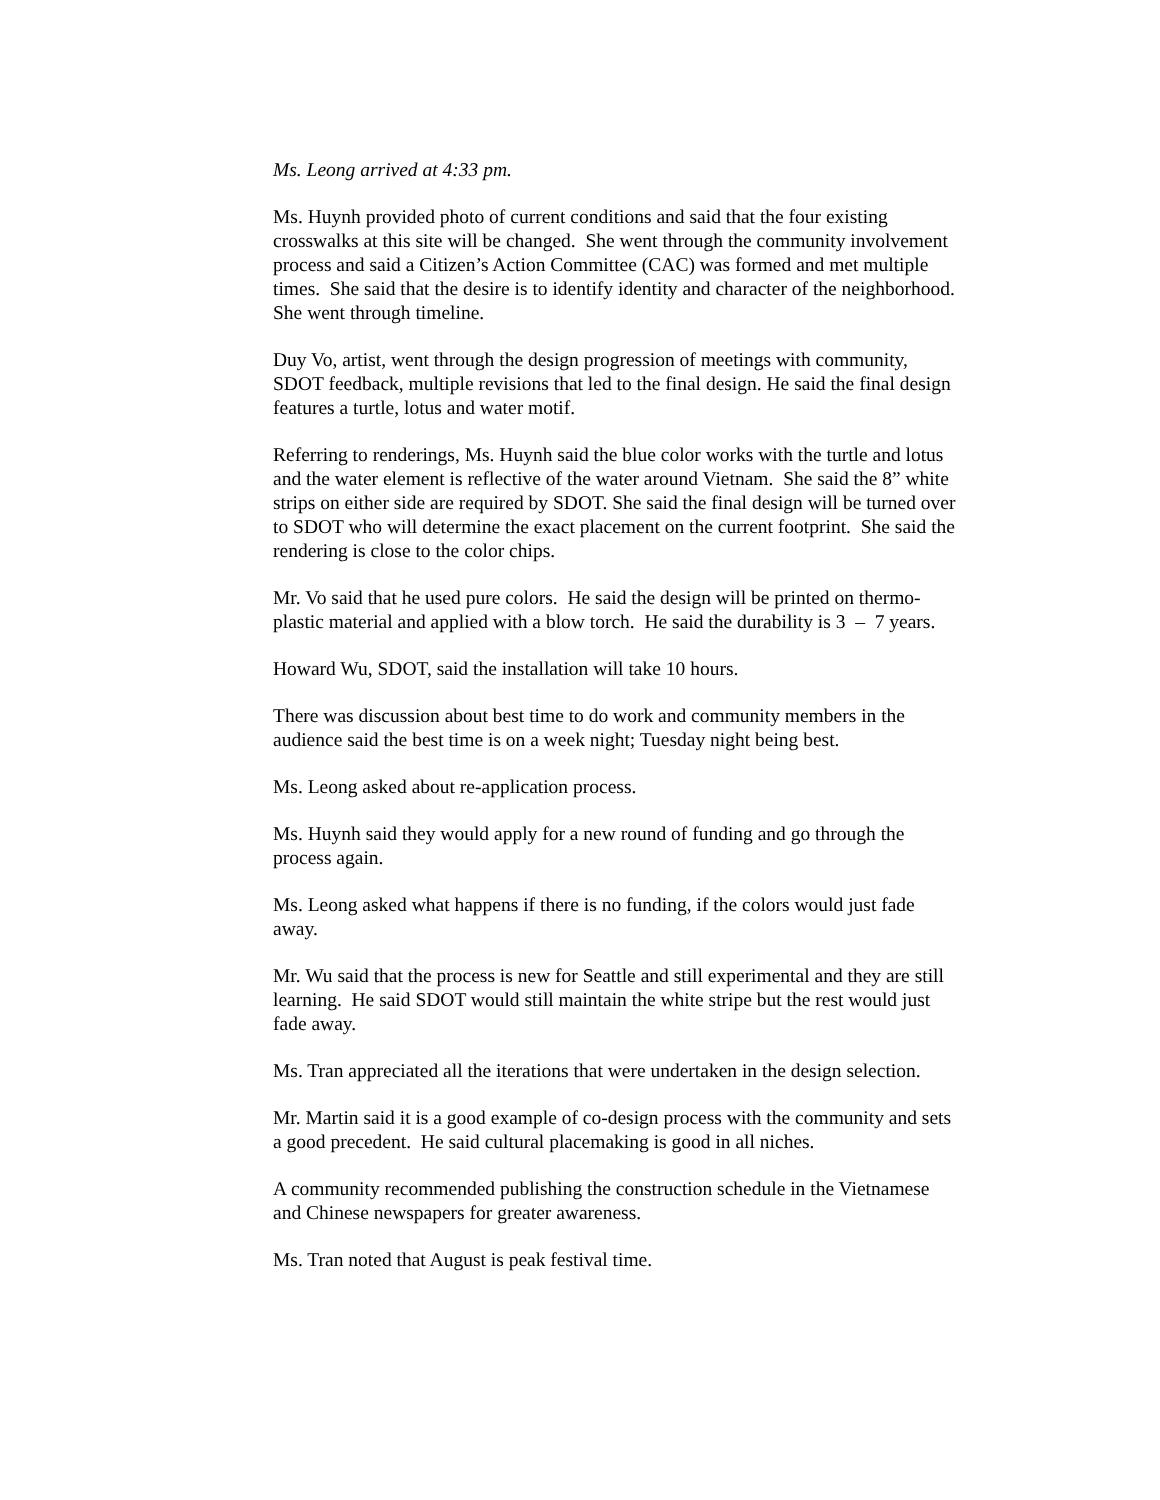Ms. Leong arrived at 4:33 pm.
Ms. Huynh provided photo of current conditions and said that the four existing crosswalks at this site will be changed. She went through the community involvement process and said a Citizen’s Action Committee (CAC) was formed and met multiple times. She said that the desire is to identify identity and character of the neighborhood. She went through timeline.
Duy Vo, artist, went through the design progression of meetings with community, SDOT feedback, multiple revisions that led to the final design. He said the final design features a turtle, lotus and water motif.
Referring to renderings, Ms. Huynh said the blue color works with the turtle and lotus and the water element is reflective of the water around Vietnam. She said the 8” white strips on either side are required by SDOT. She said the final design will be turned over to SDOT who will determine the exact placement on the current footprint. She said the rendering is close to the color chips.
Mr. Vo said that he used pure colors. He said the design will be printed on thermo-plastic material and applied with a blow torch. He said the durability is 3 – 7 years.
Howard Wu, SDOT, said the installation will take 10 hours.
There was discussion about best time to do work and community members in the audience said the best time is on a week night; Tuesday night being best.
Ms. Leong asked about re-application process.
Ms. Huynh said they would apply for a new round of funding and go through the process again.
Ms. Leong asked what happens if there is no funding, if the colors would just fade away.
Mr. Wu said that the process is new for Seattle and still experimental and they are still learning. He said SDOT would still maintain the white stripe but the rest would just fade away.
Ms. Tran appreciated all the iterations that were undertaken in the design selection.
Mr. Martin said it is a good example of co-design process with the community and sets a good precedent. He said cultural placemaking is good in all niches.
A community recommended publishing the construction schedule in the Vietnamese and Chinese newspapers for greater awareness.
Ms. Tran noted that August is peak festival time.